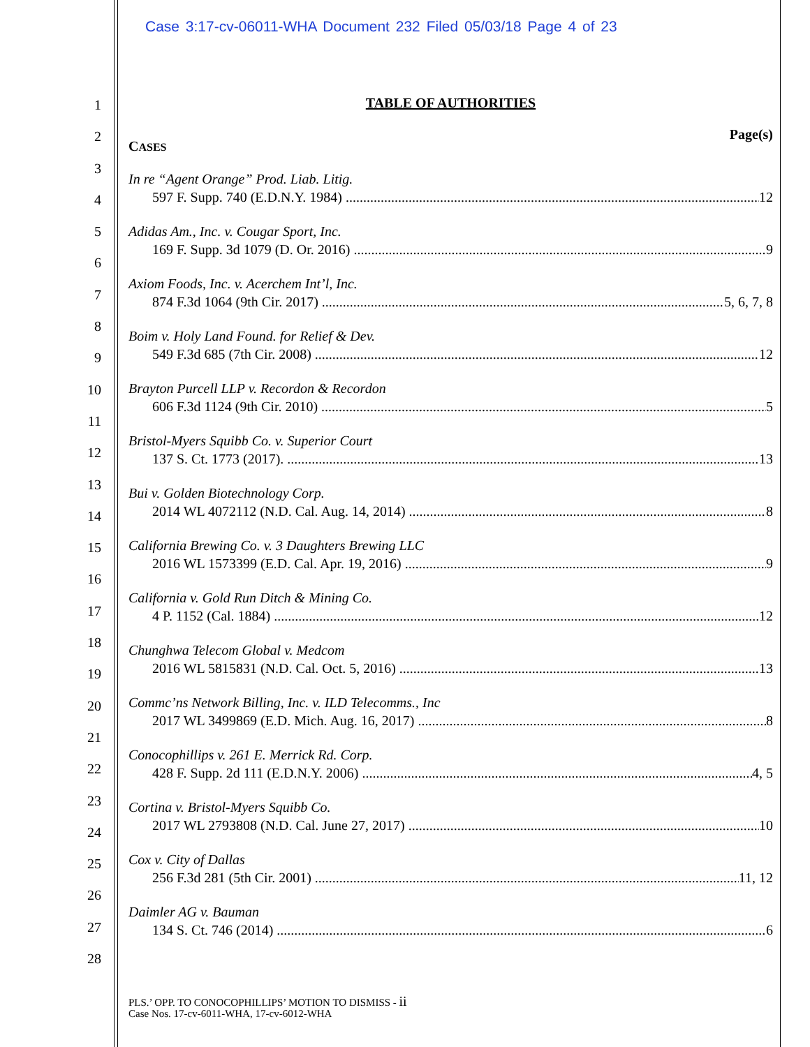Case 3:17-cv-06011-WHA Document 232 Filed 05/03/18 Page 4 of 23
1
2
3
4
5
6
7
8
9
10
11
12
13
14
15
16
17
18
19
20
21
22
23
24
25
26
27
28
TABLE OF AUTHORITIES
Page(s)
CASES
In re “Agent Orange” Prod. Liab. Litig.
597 F. Supp. 740 (E.D.N.Y. 1984) 12
Adidas Am., Inc. v. Cougar Sport, Inc.
169 F. Supp. 3d 1079 (D. Or. 2016) 9
Axiom Foods, Inc. v. Acerchem Int’l, Inc.
874 F.3d 1064 (9th Cir. 2017) 5, 6, 7, 8
Boim v. Holy Land Found. for Relief & Dev.
549 F.3d 685 (7th Cir. 2008) 12
Brayton Purcell LLP v. Recordon & Recordon
606 F.3d 1124 (9th Cir. 2010) 5
Bristol-Myers Squibb Co. v. Superior Court
137 S. Ct. 1773 (2017). 13
Bui v. Golden Biotechnology Corp.
2014 WL 4072112 (N.D. Cal. Aug. 14, 2014) 8
California Brewing Co. v. 3 Daughters Brewing LLC
2016 WL 1573399 (E.D. Cal. Apr. 19, 2016) 9
California v. Gold Run Ditch & Mining Co.
4 P. 1152 (Cal. 1884) 12
Chunghwa Telecom Global v. Medcom
2016 WL 5815831 (N.D. Cal. Oct. 5, 2016) 13
Commc’ns Network Billing, Inc. v. ILD Telecomms., Inc
2017 WL 3499869 (E.D. Mich. Aug. 16, 2017) 8
Conocophillips v. 261 E. Merrick Rd. Corp.
428 F. Supp. 2d 111 (E.D.N.Y. 2006) 4, 5
Cortina v. Bristol-Myers Squibb Co.
2017 WL 2793808 (N.D. Cal. June 27, 2017) 10
Cox v. City of Dallas
256 F.3d 281 (5th Cir. 2001) 11, 12
Daimler AG v. Bauman
134 S. Ct. 746 (2014) 6
PLS.’ OPP. TO CONOCOPHILLIPS’ MOTION TO DISMISS - ii
Case Nos. 17-cv-6011-WHA, 17-cv-6012-WHA